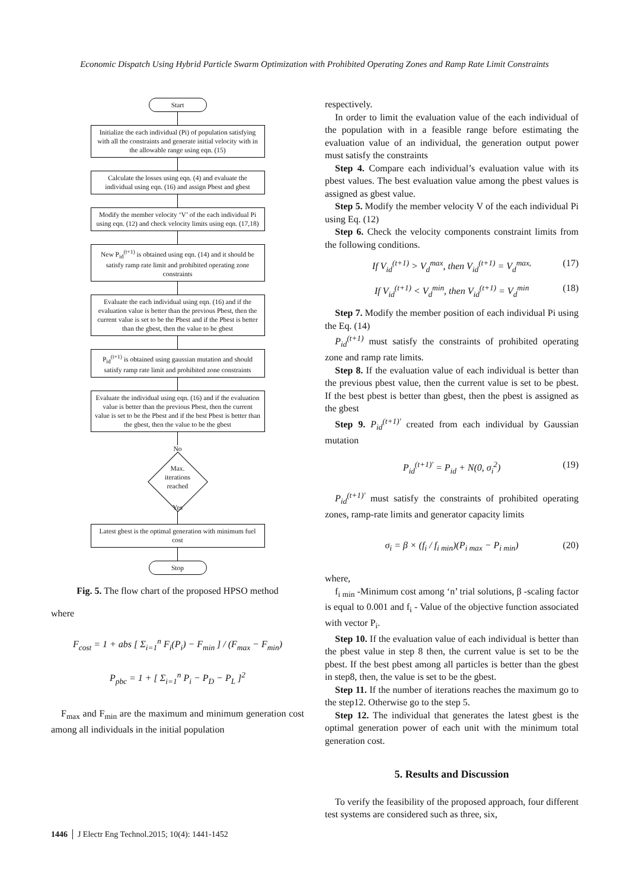Economic Dispatch Using Hybrid Particle Swarm Optimization with Prohibited Operating Zones and Ramp Rate Limit Constraints
Start
Initialize the each individual (Pi) of population satisfying with all the constraints and generate initial velocity with in the allowable range using eqn. (15)
Calculate the losses using eqn. (4) and evaluate the individual using eqn. (16) and assign Pbest and gbest
Modify the member velocity ‘V’ of the each individual Pi using eqn. (12) and check velocity limits using eqn. (17,18)
New P<sub>id</sub><sup>(t+1)</sup> is obtained using eqn. (14) and it should be satisfy ramp rate limit and prohibited operating zone constraints
Evaluate the each individual using eqn. (16) and if the evaluation value is better than the previous Pbest, then the current value is set to be the Pbest and if the Pbest is better than the gbest, then the value to be gbest
P<sub>id</sub><sup>(t+1)</sup> is obtained using gaussian mutation and should satisfy ramp rate limit and prohibited zone constraints
Evaluate the individual using eqn. (16) and if the evaluation value is better than the previous Pbest, then the current value is set to be the Pbest and if the best Pbest is better than the gbest, then the value to be the gbest
No
Max.
iterations
reached
Yes
Latest gbest is the optimal generation with minimum fuel cost
Stop
Fig. 5. The flow chart of the proposed HPSO method
where
F<sub>cost</sub> = 1 + abs [ Σ<sub>i=1</sub><sup>n</sup> F<sub>i</sub>(P<sub>i</sub>) − F<sub>min</sub> ] / (F<sub>max</sub> − F<sub>min</sub>)
P<sub>pbc</sub> = 1 + [ Σ<sub>i=1</sub><sup>n</sup> P<sub>i</sub> − P<sub>D</sub> − P<sub>L</sub> ]<sup>2</sup>
F<sub>max</sub> and F<sub>min</sub> are the maximum and minimum generation cost among all individuals in the initial population
respectively.
In order to limit the evaluation value of the each individual of the population with in a feasible range before estimating the evaluation value of an individual, the generation output power must satisfy the constraints
Step 4. Compare each individual’s evaluation value with its pbest values. The best evaluation value among the pbest values is assigned as gbest value.
Step 5. Modify the member velocity V of the each individual Pi using Eq. (12)
Step 6. Check the velocity components constraint limits from the following conditions.
If V<sub>id</sub><sup>(t+1)</sup> > V<sub>d</sub><sup>max</sup>, then V<sub>id</sub><sup>(t+1)</sup> = V<sub>d</sub><sup>max,</sup> (17)
If V<sub>id</sub><sup>(t+1)</sup> < V<sub>d</sub><sup>min</sup>, then V<sub>id</sub><sup>(t+1)</sup> = V<sub>d</sub><sup>min</sup> (18)
Step 7. Modify the member position of each individual Pi using the Eq. (14)
P<sub>id</sub><sup>(t+1)</sup> must satisfy the constraints of prohibited operating zone and ramp rate limits.
Step 8. If the evaluation value of each individual is better than the previous pbest value, then the current value is set to be pbest. If the best pbest is better than gbest, then the pbest is assigned as the gbest
Step 9. P<sub>id</sub><sup>(t+1)′</sup> created from each individual by Gaussian mutation
P<sub>id</sub><sup>(t+1)′</sup> = P<sub>id</sub> + N(0, σ<sub>i</sub><sup>2</sup>) (19)
P<sub>id</sub><sup>(t+1)′</sup> must satisfy the constraints of prohibited operating zones, ramp-rate limits and generator capacity limits
σ<sub>i</sub> = β × (f<sub>i</sub> / f<sub>i min</sub>)(P<sub>i max</sub> − P<sub>i min</sub>) (20)
where,
f<sub>i min</sub> -Minimum cost among ‘n’ trial solutions, β -scaling factor is equal to 0.001 and f<sub>i</sub> - Value of the objective function associated with vector P<sub>i</sub>.
Step 10. If the evaluation value of each individual is better than the pbest value in step 8 then, the current value is set to be the pbest. If the best pbest among all particles is better than the gbest in step8, then, the value is set to be the gbest.
Step 11. If the number of iterations reaches the maximum go to the step12. Otherwise go to the step 5.
Step 12. The individual that generates the latest gbest is the optimal generation power of each unit with the minimum total generation cost.
5. Results and Discussion
To verify the feasibility of the proposed approach, four different test systems are considered such as three, six,
1446 │ J Electr Eng Technol.2015; 10(4): 1441-1452